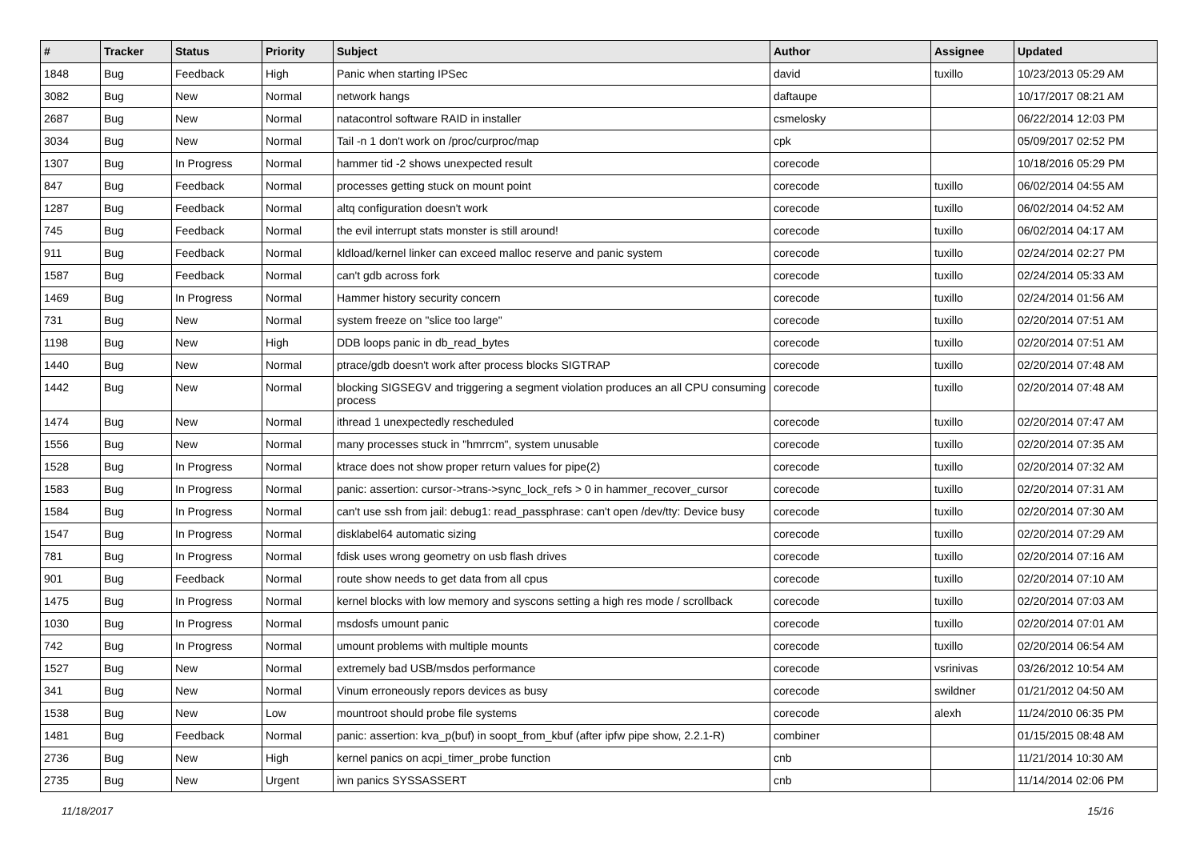| # | Tracker | Status | Priority | Subject | Author | Assignee | Updated |
| --- | --- | --- | --- | --- | --- | --- | --- |
| 1848 | Bug | Feedback | High | Panic when starting IPSec | david | tuxillo | 10/23/2013 05:29 AM |
| 3082 | Bug | New | Normal | network hangs | daftaupe | | 10/17/2017 08:21 AM |
| 2687 | Bug | New | Normal | natacontrol software RAID in installer | csmelosky | | 06/22/2014 12:03 PM |
| 3034 | Bug | New | Normal | Tail -n 1 don't work on /proc/curproc/map | cpk | | 05/09/2017 02:52 PM |
| 1307 | Bug | In Progress | Normal | hammer tid -2 shows unexpected result | corecode | | 10/18/2016 05:29 PM |
| 847 | Bug | Feedback | Normal | processes getting stuck on mount point | corecode | tuxillo | 06/02/2014 04:55 AM |
| 1287 | Bug | Feedback | Normal | altq configuration doesn't work | corecode | tuxillo | 06/02/2014 04:52 AM |
| 745 | Bug | Feedback | Normal | the evil interrupt stats monster is still around! | corecode | tuxillo | 06/02/2014 04:17 AM |
| 911 | Bug | Feedback | Normal | kldload/kernel linker can exceed malloc reserve and panic system | corecode | tuxillo | 02/24/2014 02:27 PM |
| 1587 | Bug | Feedback | Normal | can't gdb across fork | corecode | tuxillo | 02/24/2014 05:33 AM |
| 1469 | Bug | In Progress | Normal | Hammer history security concern | corecode | tuxillo | 02/24/2014 01:56 AM |
| 731 | Bug | New | Normal | system freeze on "slice too large" | corecode | tuxillo | 02/20/2014 07:51 AM |
| 1198 | Bug | New | High | DDB loops panic in db_read_bytes | corecode | tuxillo | 02/20/2014 07:51 AM |
| 1440 | Bug | New | Normal | ptrace/gdb doesn't work after process blocks SIGTRAP | corecode | tuxillo | 02/20/2014 07:48 AM |
| 1442 | Bug | New | Normal | blocking SIGSEGV and triggering a segment violation produces an all CPU consuming process | corecode | tuxillo | 02/20/2014 07:48 AM |
| 1474 | Bug | New | Normal | ithread 1 unexpectedly rescheduled | corecode | tuxillo | 02/20/2014 07:47 AM |
| 1556 | Bug | New | Normal | many processes stuck in "hmrrcm", system unusable | corecode | tuxillo | 02/20/2014 07:35 AM |
| 1528 | Bug | In Progress | Normal | ktrace does not show proper return values for pipe(2) | corecode | tuxillo | 02/20/2014 07:32 AM |
| 1583 | Bug | In Progress | Normal | panic: assertion: cursor->trans->sync_lock_refs > 0 in hammer_recover_cursor | corecode | tuxillo | 02/20/2014 07:31 AM |
| 1584 | Bug | In Progress | Normal | can't use ssh from jail: debug1: read_passphrase: can't open /dev/tty: Device busy | corecode | tuxillo | 02/20/2014 07:30 AM |
| 1547 | Bug | In Progress | Normal | disklabel64 automatic sizing | corecode | tuxillo | 02/20/2014 07:29 AM |
| 781 | Bug | In Progress | Normal | fdisk uses wrong geometry on usb flash drives | corecode | tuxillo | 02/20/2014 07:16 AM |
| 901 | Bug | Feedback | Normal | route show needs to get data from all cpus | corecode | tuxillo | 02/20/2014 07:10 AM |
| 1475 | Bug | In Progress | Normal | kernel blocks with low memory and syscons setting a high res mode / scrollback | corecode | tuxillo | 02/20/2014 07:03 AM |
| 1030 | Bug | In Progress | Normal | msdosfs umount panic | corecode | tuxillo | 02/20/2014 07:01 AM |
| 742 | Bug | In Progress | Normal | umount problems with multiple mounts | corecode | tuxillo | 02/20/2014 06:54 AM |
| 1527 | Bug | New | Normal | extremely bad USB/msdos performance | corecode | vsrinivas | 03/26/2012 10:54 AM |
| 341 | Bug | New | Normal | Vinum erroneously repors devices as busy | corecode | swildner | 01/21/2012 04:50 AM |
| 1538 | Bug | New | Low | mountroot should probe file systems | corecode | alexh | 11/24/2010 06:35 PM |
| 1481 | Bug | Feedback | Normal | panic: assertion: kva_p(buf) in soopt_from_kbuf (after ipfw pipe show, 2.2.1-R) | combiner | | 01/15/2015 08:48 AM |
| 2736 | Bug | New | High | kernel panics on acpi_timer_probe function | cnb | | 11/21/2014 10:30 AM |
| 2735 | Bug | New | Urgent | iwn panics SYSSASSERT | cnb | | 11/14/2014 02:06 PM |
11/18/2017 15/16